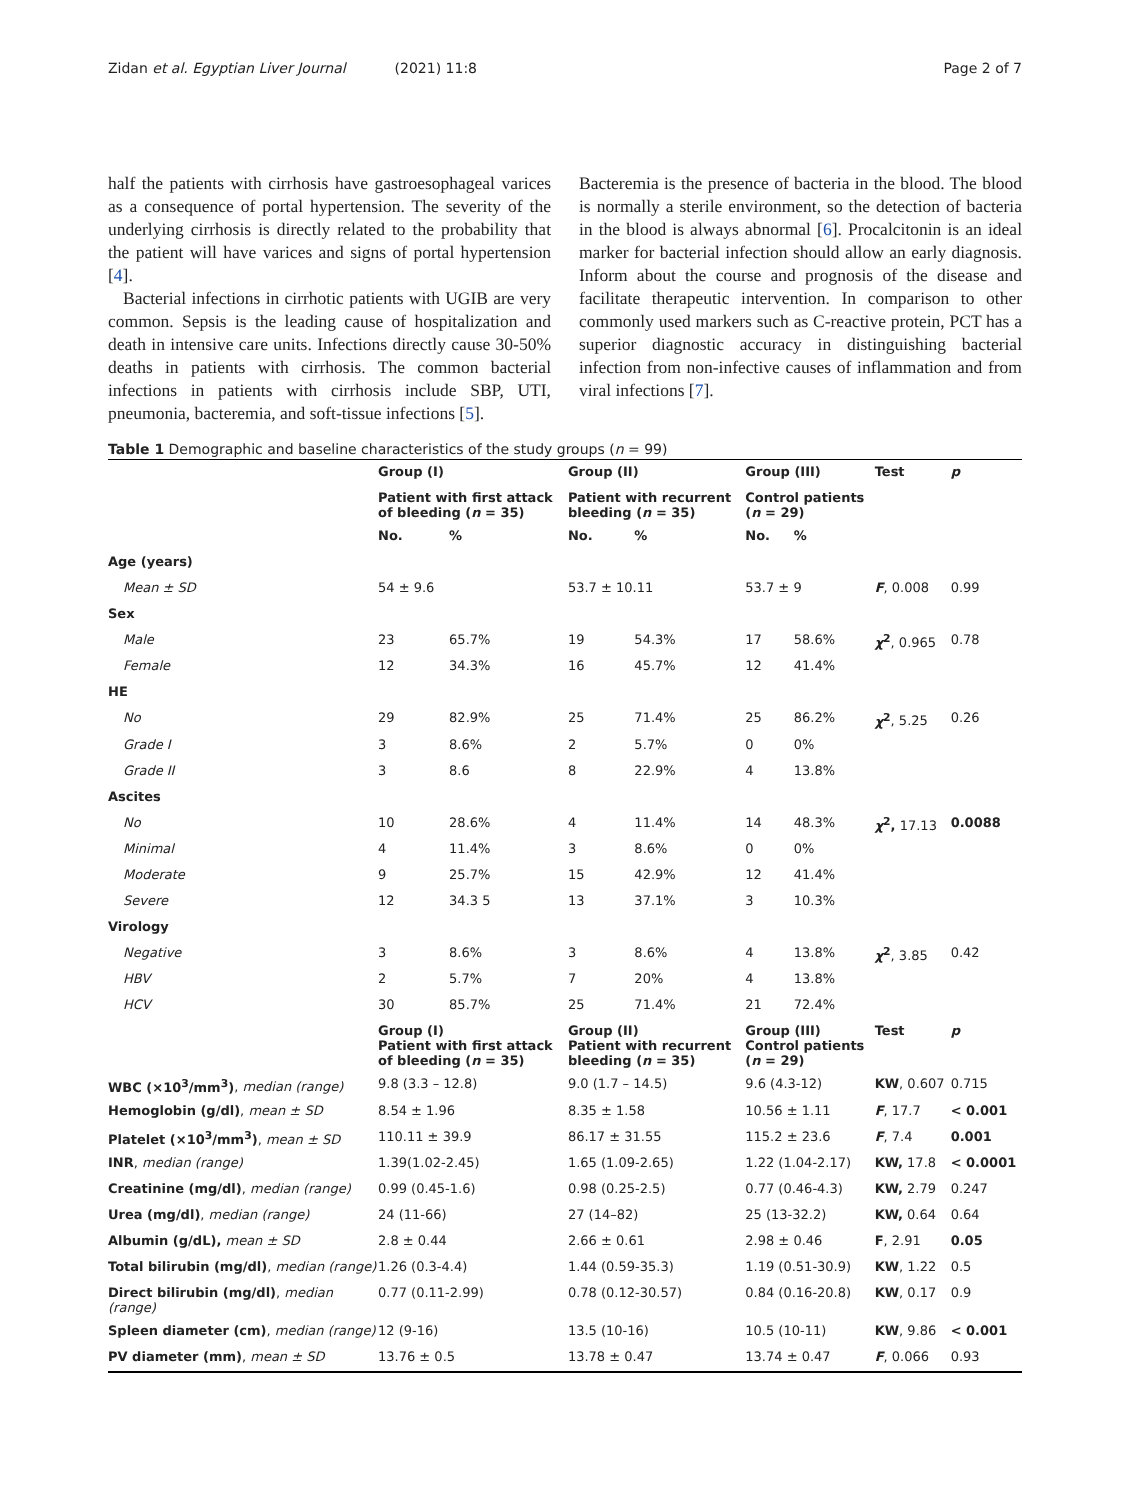Zidan et al. Egyptian Liver Journal (2021) 11:8 Page 2 of 7
half the patients with cirrhosis have gastroesophageal varices as a consequence of portal hypertension. The severity of the underlying cirrhosis is directly related to the probability that the patient will have varices and signs of portal hypertension [4].
Bacterial infections in cirrhotic patients with UGIB are very common. Sepsis is the leading cause of hospitalization and death in intensive care units. Infections directly cause 30-50% deaths in patients with cirrhosis. The common bacterial infections in patients with cirrhosis include SBP, UTI, pneumonia, bacteremia, and soft-tissue infections [5].
Bacteremia is the presence of bacteria in the blood. The blood is normally a sterile environment, so the detection of bacteria in the blood is always abnormal [6]. Procalcitonin is an ideal marker for bacterial infection should allow an early diagnosis. Inform about the course and prognosis of the disease and facilitate therapeutic intervention. In comparison to other commonly used markers such as C-reactive protein, PCT has a superior diagnostic accuracy in distinguishing bacterial infection from non-infective causes of inflammation and from viral infections [7].
Table 1 Demographic and baseline characteristics of the study groups (n = 99)
| | Group (I) | | Group (II) | | Group (III) | | Test | p |
| --- | --- | --- | --- | --- | --- | --- | --- | --- |
| | Patient with first attack of bleeding ( n = 35) | | Patient with recurrent bleeding ( n = 35) | | Control patients ( n = 29) | | | |
| | No. | % | No. | % | No. | % | | |
| Age (years) | | | | | | | | |
| Mean ± SD | 54 ± 9.6 | | 53.7 ± 10.11 | | 53.7 ± 9 | | F , 0.008 | 0.99 |
| Sex | | | | | | | | |
| Male | 23 | 65.7% | 19 | 54.3% | 17 | 58.6% | χ<sup>2</sup> , 0.965 | 0.78 |
| Female | 12 | 34.3% | 16 | 45.7% | 12 | 41.4% | | |
| HE | | | | | | | | |
| No | 29 | 82.9% | 25 | 71.4% | 25 | 86.2% | χ<sup>2</sup> , 5.25 | 0.26 |
| Grade I | 3 | 8.6% | 2 | 5.7% | 0 | 0% | | |
| Grade II | 3 | 8.6 | 8 | 22.9% | 4 | 13.8% | | |
| Ascites | | | | | | | | |
| No | 10 | 28.6% | 4 | 11.4% | 14 | 48.3% | χ<sup>2</sup>, 17.13 | 0.0088 |
| Minimal | 4 | 11.4% | 3 | 8.6% | 0 | 0% | | |
| Moderate | 9 | 25.7% | 15 | 42.9% | 12 | 41.4% | | |
| Severe | 12 | 34.3 5 | 13 | 37.1% | 3 | 10.3% | | |
| Virology | | | | | | | | |
| Negative | 3 | 8.6% | 3 | 8.6% | 4 | 13.8% | χ<sup>2</sup> , 3.85 | 0.42 |
| HBV | 2 | 5.7% | 7 | 20% | 4 | 13.8% | | |
| HCV | 30 | 85.7% | 25 | 71.4% | 21 | 72.4% | | |
| | Group (I) Patient with first attack of bleeding ( n = 35) | | Group (II) Patient with recurrent bleeding ( n = 35) | | Group (III) Control patients ( n = 29) | | Test | p |
| WBC (×10<sup>3</sup>/mm<sup>3</sup>) , median (range) | 9.8 (3.3 – 12.8) | | 9.0 (1.7 – 14.5) | | 9.6 (4.3-12) | | KW , 0.607 | 0.715 |
| Hemoglobin (g/dl) , mean ± SD | 8.54 ± 1.96 | | 8.35 ± 1.58 | | 10.56 ± 1.11 | | F , 17.7 | < 0.001 |
| Platelet (×10<sup>3</sup>/mm<sup>3</sup>) , mean ± SD | 110.11 ± 39.9 | | 86.17 ± 31.55 | | 115.2 ± 23.6 | | F , 7.4 | 0.001 |
| INR , median (range) | 1.39(1.02-2.45) | | 1.65 (1.09-2.65) | | 1.22 (1.04-2.17) | | KW, 17.8 | < 0.0001 |
| Creatinine (mg/dl) , median (range) | 0.99 (0.45-1.6) | | 0.98 (0.25-2.5) | | 0.77 (0.46-4.3) | | KW, 2.79 | 0.247 |
| Urea (mg/dl) , median (range) | 24 (11-66) | | 27 (14–82) | | 25 (13-32.2) | | KW, 0.64 | 0.64 |
| Albumin (g/dL), mean ± SD | 2.8 ± 0.44 | | 2.66 ± 0.61 | | 2.98 ± 0.46 | | F , 2.91 | 0.05 |
| Total bilirubin (mg/dl) , median (range) | 1.26 (0.3-4.4) | | 1.44 (0.59-35.3) | | 1.19 (0.51-30.9) | | KW , 1.22 | 0.5 |
| Direct bilirubin (mg/dl) , median (range) | 0.77 (0.11-2.99) | | 0.78 (0.12-30.57) | | 0.84 (0.16-20.8) | | KW , 0.17 | 0.9 |
| Spleen diameter (cm) , median (range) | 12 (9-16) | | 13.5 (10-16) | | 10.5 (10-11) | | KW , 9.86 | < 0.001 |
| PV diameter (mm) , mean ± SD | 13.76 ± 0.5 | | 13.78 ± 0.47 | | 13.74 ± 0.47 | | F , 0.066 | 0.93 |